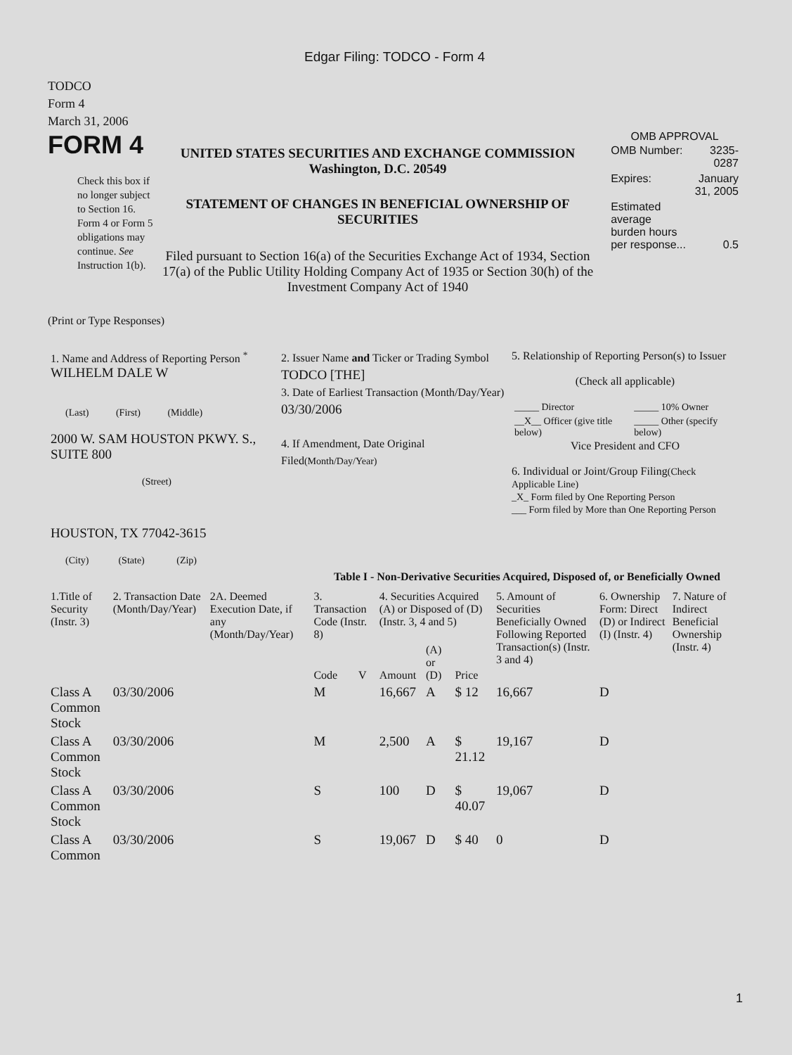Edgar Filing: TODCO - Form 4
TODCO
Form 4
March 31, 2006
FORM 4
Check this box if no longer subject to Section 16. Form 4 or Form 5 obligations may continue. See Instruction 1(b).
UNITED STATES SECURITIES AND EXCHANGE COMMISSION
Washington, D.C. 20549
STATEMENT OF CHANGES IN BENEFICIAL OWNERSHIP OF SECURITIES
Filed pursuant to Section 16(a) of the Securities Exchange Act of 1934, Section 17(a) of the Public Utility Holding Company Act of 1935 or Section 30(h) of the Investment Company Act of 1940
OMB APPROVAL
| OMB Number: | 3235-0287 |
| Expires: | January 31, 2005 |
| Estimated average burden hours per response... | 0.5 |
(Print or Type Responses)
| 1. Name and Address of Reporting Person <sup>*</sup> WILHELM DALE W (Last) (First) (Middle) 2000 W. SAM HOUSTON PKWY. S., SUITE 800 (Street) HOUSTON, TX 77042-3615 (City) (State) (Zip) | 2. Issuer Name and Ticker or Trading Symbol TODCO [THE] 3. Date of Earliest Transaction (Month/Day/Year) 03/30/2006 4. If Amendment, Date Original Filed (Month/Day/Year) | 5. Relationship of Reporting Person(s) to Issuer (Check all applicable) / _____ Director / _____ 10% Owner / / __X__ Officer (give title below) / _____ Other (specify below) / Vice President and CFO 6. Individual or Joint/Group Filing (Check Applicable Line) _X_ Form filed by One Reporting Person ___ Form filed by More than One Reporting Person |
Table I - Non-Derivative Securities Acquired, Disposed of, or Beneficially Owned
| 1.Title of Security (Instr. 3) | 2. Transaction Date (Month/Day/Year) | 2A. Deemed Execution Date, if any (Month/Day/Year) | 3. Transaction Code (Instr. 8) | | 4. Securities Acquired (A) or Disposed of (D) (Instr. 3, 4 and 5) | | | 5. Amount of Securities Beneficially Owned Following Reported Transaction(s) (Instr. 3 and 4) | 6. Ownership Form: Direct (D) or Indirect (I) (Instr. 4) | 7. Nature of Indirect Beneficial Ownership (Instr. 4) |
| --- | --- | --- | --- | --- | --- | --- | --- | --- | --- | --- |
| | | | Code | V | Amount | (A) or (D) | Price | | | |
| Class A Common Stock | 03/30/2006 | | M | | 16,667 | A | $ 12 | 16,667 | D | |
| Class A Common Stock | 03/30/2006 | | M | | 2,500 | A | $ 21.12 | 19,167 | D | |
| Class A Common Stock | 03/30/2006 | | S | | 100 | D | $ 40.07 | 19,067 | D | |
| Class A Common | 03/30/2006 | | S | | 19,067 | D | $ 40 | 0 | D | |
1